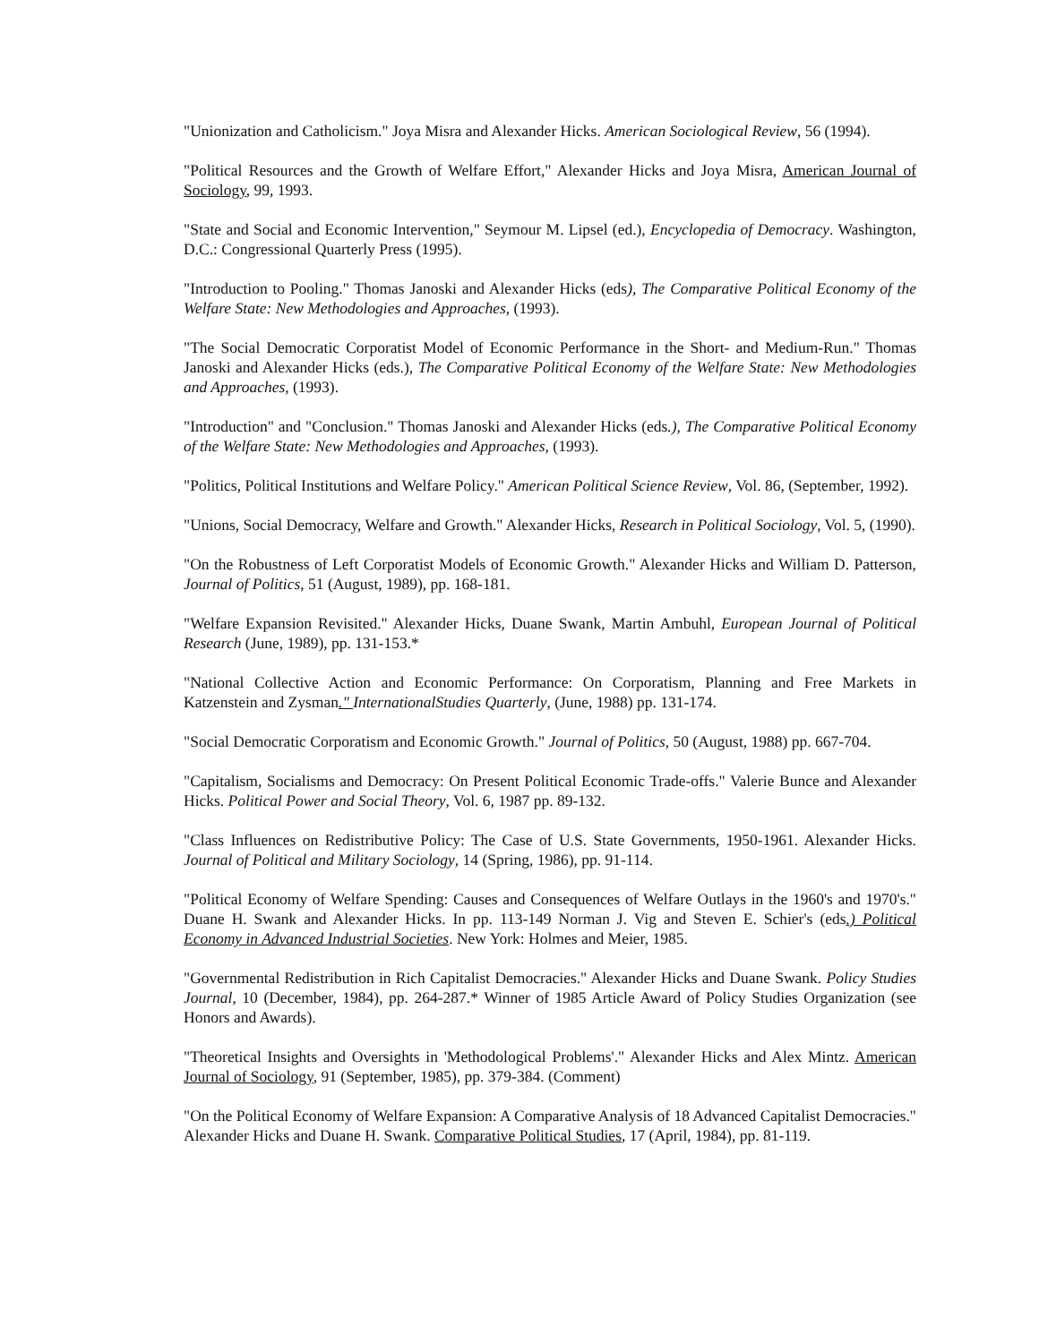"Unionization and Catholicism." Joya Misra and Alexander Hicks. American Sociological Review, 56 (1994).
"Political Resources and the Growth of Welfare Effort," Alexander Hicks and Joya Misra, American Journal of Sociology, 99, 1993.
"State and Social and Economic Intervention," Seymour M. Lipsel (ed.), Encyclopedia of Democracy. Washington, D.C.: Congressional Quarterly Press (1995).
"Introduction to Pooling." Thomas Janoski and Alexander Hicks (eds), The Comparative Political Economy of the Welfare State: New Methodologies and Approaches, (1993).
"The Social Democratic Corporatist Model of Economic Performance in the Short- and Medium-Run." Thomas Janoski and Alexander Hicks (eds.), The Comparative Political Economy of the Welfare State: New Methodologies and Approaches, (1993).
"Introduction" and "Conclusion." Thomas Janoski and Alexander Hicks (eds.), The Comparative Political Economy of the Welfare State: New Methodologies and Approaches, (1993).
"Politics, Political Institutions and Welfare Policy." American Political Science Review, Vol. 86, (September, 1992).
"Unions, Social Democracy, Welfare and Growth." Alexander Hicks, Research in Political Sociology, Vol. 5, (1990).
"On the Robustness of Left Corporatist Models of Economic Growth." Alexander Hicks and William D. Patterson, Journal of Politics, 51 (August, 1989), pp. 168-181.
"Welfare Expansion Revisited." Alexander Hicks, Duane Swank, Martin Ambuhl, European Journal of Political Research (June, 1989), pp. 131-153.*
"National Collective Action and Economic Performance: On Corporatism, Planning and Free Markets in Katzenstein and Zysman." InternationalStudies Quarterly, (June, 1988) pp. 131-174.
"Social Democratic Corporatism and Economic Growth." Journal of Politics, 50 (August, 1988) pp. 667-704.
"Capitalism, Socialisms and Democracy: On Present Political Economic Trade-offs." Valerie Bunce and Alexander Hicks. Political Power and Social Theory, Vol. 6, 1987 pp. 89-132.
"Class Influences on Redistributive Policy: The Case of U.S. State Governments, 1950-1961. Alexander Hicks. Journal of Political and Military Sociology, 14 (Spring, 1986), pp. 91-114.
"Political Economy of Welfare Spending: Causes and Consequences of Welfare Outlays in the 1960's and 1970's." Duane H. Swank and Alexander Hicks. In pp. 113-149 Norman J. Vig and Steven E. Schier's (eds.) Political Economy in Advanced Industrial Societies. New York: Holmes and Meier, 1985.
"Governmental Redistribution in Rich Capitalist Democracies." Alexander Hicks and Duane Swank. Policy Studies Journal, 10 (December, 1984), pp. 264-287.* Winner of 1985 Article Award of Policy Studies Organization (see Honors and Awards).
"Theoretical Insights and Oversights in 'Methodological Problems'." Alexander Hicks and Alex Mintz. American Journal of Sociology, 91 (September, 1985), pp. 379-384. (Comment)
"On the Political Economy of Welfare Expansion: A Comparative Analysis of 18 Advanced Capitalist Democracies." Alexander Hicks and Duane H. Swank. Comparative Political Studies, 17 (April, 1984), pp. 81-119.